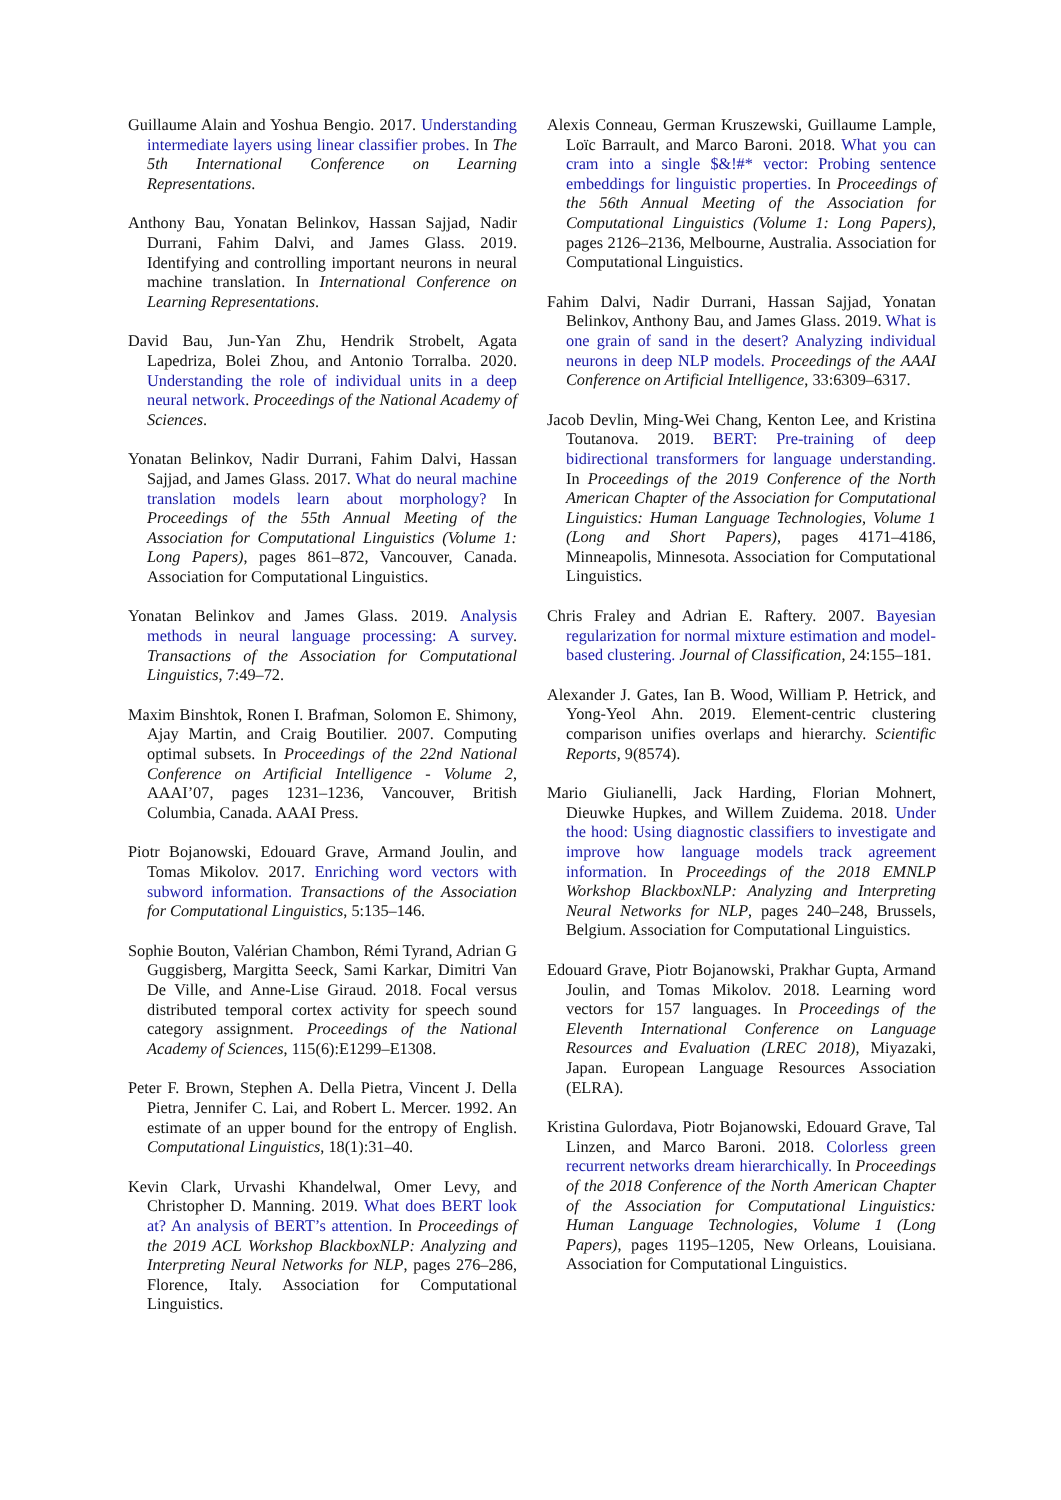Guillaume Alain and Yoshua Bengio. 2017. Understanding intermediate layers using linear classifier probes. In The 5th International Conference on Learning Representations.
Anthony Bau, Yonatan Belinkov, Hassan Sajjad, Nadir Durrani, Fahim Dalvi, and James Glass. 2019. Identifying and controlling important neurons in neural machine translation. In International Conference on Learning Representations.
David Bau, Jun-Yan Zhu, Hendrik Strobelt, Agata Lapedriza, Bolei Zhou, and Antonio Torralba. 2020. Understanding the role of individual units in a deep neural network. Proceedings of the National Academy of Sciences.
Yonatan Belinkov, Nadir Durrani, Fahim Dalvi, Hassan Sajjad, and James Glass. 2017. What do neural machine translation models learn about morphology? In Proceedings of the 55th Annual Meeting of the Association for Computational Linguistics (Volume 1: Long Papers), pages 861–872, Vancouver, Canada. Association for Computational Linguistics.
Yonatan Belinkov and James Glass. 2019. Analysis methods in neural language processing: A survey. Transactions of the Association for Computational Linguistics, 7:49–72.
Maxim Binshtok, Ronen I. Brafman, Solomon E. Shimony, Ajay Martin, and Craig Boutilier. 2007. Computing optimal subsets. In Proceedings of the 22nd National Conference on Artificial Intelligence - Volume 2, AAAI’07, pages 1231–1236, Vancouver, British Columbia, Canada. AAAI Press.
Piotr Bojanowski, Edouard Grave, Armand Joulin, and Tomas Mikolov. 2017. Enriching word vectors with subword information. Transactions of the Association for Computational Linguistics, 5:135–146.
Sophie Bouton, Valérian Chambon, Rémi Tyrand, Adrian G Guggisberg, Margitta Seeck, Sami Karkar, Dimitri Van De Ville, and Anne-Lise Giraud. 2018. Focal versus distributed temporal cortex activity for speech sound category assignment. Proceedings of the National Academy of Sciences, 115(6):E1299–E1308.
Peter F. Brown, Stephen A. Della Pietra, Vincent J. Della Pietra, Jennifer C. Lai, and Robert L. Mercer. 1992. An estimate of an upper bound for the entropy of English. Computational Linguistics, 18(1):31–40.
Kevin Clark, Urvashi Khandelwal, Omer Levy, and Christopher D. Manning. 2019. What does BERT look at? An analysis of BERT’s attention. In Proceedings of the 2019 ACL Workshop BlackboxNLP: Analyzing and Interpreting Neural Networks for NLP, pages 276–286, Florence, Italy. Association for Computational Linguistics.
Alexis Conneau, German Kruszewski, Guillaume Lample, Loïc Barrault, and Marco Baroni. 2018. What you can cram into a single $&!#* vector: Probing sentence embeddings for linguistic properties. In Proceedings of the 56th Annual Meeting of the Association for Computational Linguistics (Volume 1: Long Papers), pages 2126–2136, Melbourne, Australia. Association for Computational Linguistics.
Fahim Dalvi, Nadir Durrani, Hassan Sajjad, Yonatan Belinkov, Anthony Bau, and James Glass. 2019. What is one grain of sand in the desert? Analyzing individual neurons in deep NLP models. Proceedings of the AAAI Conference on Artificial Intelligence, 33:6309–6317.
Jacob Devlin, Ming-Wei Chang, Kenton Lee, and Kristina Toutanova. 2019. BERT: Pre-training of deep bidirectional transformers for language understanding. In Proceedings of the 2019 Conference of the North American Chapter of the Association for Computational Linguistics: Human Language Technologies, Volume 1 (Long and Short Papers), pages 4171–4186, Minneapolis, Minnesota. Association for Computational Linguistics.
Chris Fraley and Adrian E. Raftery. 2007. Bayesian regularization for normal mixture estimation and model-based clustering. Journal of Classification, 24:155–181.
Alexander J. Gates, Ian B. Wood, William P. Hetrick, and Yong-Yeol Ahn. 2019. Element-centric clustering comparison unifies overlaps and hierarchy. Scientific Reports, 9(8574).
Mario Giulianelli, Jack Harding, Florian Mohnert, Dieuwke Hupkes, and Willem Zuidema. 2018. Under the hood: Using diagnostic classifiers to investigate and improve how language models track agreement information. In Proceedings of the 2018 EMNLP Workshop BlackboxNLP: Analyzing and Interpreting Neural Networks for NLP, pages 240–248, Brussels, Belgium. Association for Computational Linguistics.
Edouard Grave, Piotr Bojanowski, Prakhar Gupta, Armand Joulin, and Tomas Mikolov. 2018. Learning word vectors for 157 languages. In Proceedings of the Eleventh International Conference on Language Resources and Evaluation (LREC 2018), Miyazaki, Japan. European Language Resources Association (ELRA).
Kristina Gulordava, Piotr Bojanowski, Edouard Grave, Tal Linzen, and Marco Baroni. 2018. Colorless green recurrent networks dream hierarchically. In Proceedings of the 2018 Conference of the North American Chapter of the Association for Computational Linguistics: Human Language Technologies, Volume 1 (Long Papers), pages 1195–1205, New Orleans, Louisiana. Association for Computational Linguistics.